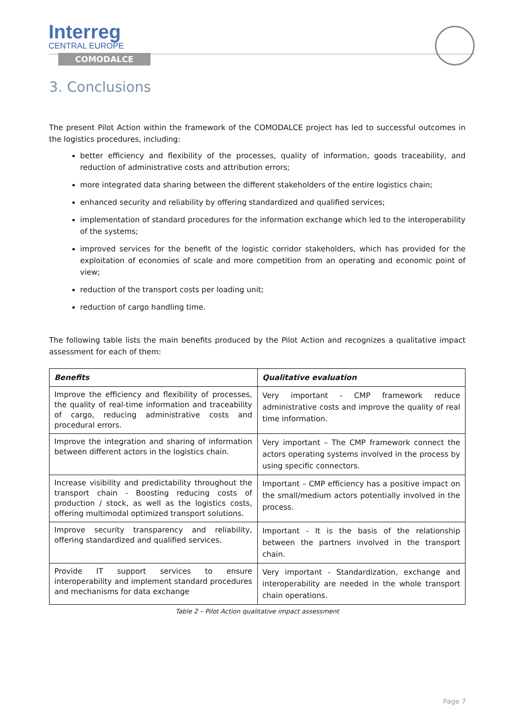Interreg
CENTRAL EUROPE
COMODALCE
3. Conclusions
The present Pilot Action within the framework of the COMODALCE project has led to successful outcomes in the logistics procedures, including:
better efficiency and flexibility of the processes, quality of information, goods traceability, and reduction of administrative costs and attribution errors;
more integrated data sharing between the different stakeholders of the entire logistics chain;
enhanced security and reliability by offering standardized and qualified services;
implementation of standard procedures for the information exchange which led to the interoperability of the systems;
improved services for the benefit of the logistic corridor stakeholders, which has provided for the exploitation of economies of scale and more competition from an operating and economic point of view;
reduction of the transport costs per loading unit;
reduction of cargo handling time.
The following table lists the main benefits produced by the Pilot Action and recognizes a qualitative impact assessment for each of them:
| Benefits | Qualitative evaluation |
| --- | --- |
| Improve the efficiency and flexibility of processes, the quality of real-time information and traceability of cargo, reducing administrative costs and procedural errors. | Very important - CMP framework reduce administrative costs and improve the quality of real time information. |
| Improve the integration and sharing of information between different actors in the logistics chain. | Very important – The CMP framework connect the actors operating systems involved in the process by using specific connectors. |
| Increase visibility and predictability throughout the transport chain - Boosting reducing costs of production / stock, as well as the logistics costs, offering multimodal optimized transport solutions. | Important – CMP efficiency has a positive impact on the small/medium actors potentially involved in the process. |
| Improve security transparency and reliability, offering standardized and qualified services. | Important - It is the basis of the relationship between the partners involved in the transport chain. |
| Provide IT support services to ensure interoperability and implement standard procedures and mechanisms for data exchange | Very important - Standardization, exchange and interoperability are needed in the whole transport chain operations. |
Table 2 – Pilot Action qualitative impact assessment
Page 7